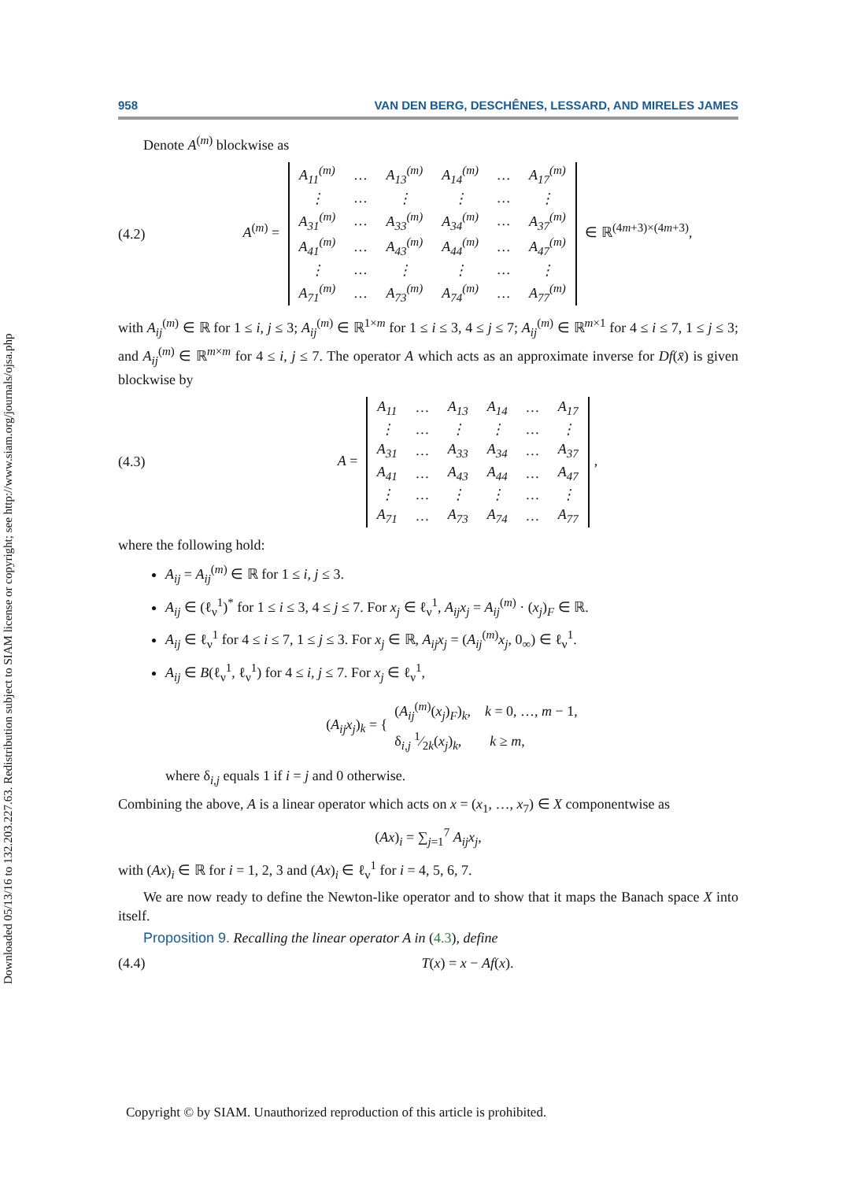Downloaded 05/13/16 to 132.203.227.63. Redistribution subject to SIAM license or copyright; see http://www.siam.org/journals/ojsa.php
958 VAN DEN BERG, DESCHÊNES, LESSARD, AND MIRELES JAMES
Denote A<sup>(m)</sup> blockwise as
(4.2) A<sup>(m)</sup> =
| A<sub>11</sub><sup>(m)</sup> | … | A<sub>13</sub><sup>(m)</sup> | A<sub>14</sub><sup>(m)</sup> | … | A<sub>17</sub><sup>(m)</sup> |
| ⋮ | … | ⋮ | ⋮ | … | ⋮ |
| A<sub>31</sub><sup>(m)</sup> | … | A<sub>33</sub><sup>(m)</sup> | A<sub>34</sub><sup>(m)</sup> | … | A<sub>37</sub><sup>(m)</sup> |
| A<sub>41</sub><sup>(m)</sup> | … | A<sub>43</sub><sup>(m)</sup> | A<sub>44</sub><sup>(m)</sup> | … | A<sub>47</sub><sup>(m)</sup> |
| ⋮ | … | ⋮ | ⋮ | … | ⋮ |
| A<sub>71</sub><sup>(m)</sup> | … | A<sub>73</sub><sup>(m)</sup> | A<sub>74</sub><sup>(m)</sup> | … | A<sub>77</sub><sup>(m)</sup> |
∈ ℝ<sup>(4m+3)×(4m+3)</sup>,
with A<sub>ij</sub><sup>(m)</sup> ∈ ℝ for 1 ≤ i, j ≤ 3; A<sub>ij</sub><sup>(m)</sup> ∈ ℝ<sup>1×m</sup> for 1 ≤ i ≤ 3, 4 ≤ j ≤ 7; A<sub>ij</sub><sup>(m)</sup> ∈ ℝ<sup>m×1</sup> for 4 ≤ i ≤ 7, 1 ≤ j ≤ 3; and A<sub>ij</sub><sup>(m)</sup> ∈ ℝ<sup>m×m</sup> for 4 ≤ i, j ≤ 7. The operator A which acts as an approximate inverse for Df(x̄) is given blockwise by
(4.3) A =
| A<sub>11</sub> | … | A<sub>13</sub> | A<sub>14</sub> | … | A<sub>17</sub> |
| ⋮ | … | ⋮ | ⋮ | … | ⋮ |
| A<sub>31</sub> | … | A<sub>33</sub> | A<sub>34</sub> | … | A<sub>37</sub> |
| A<sub>41</sub> | … | A<sub>43</sub> | A<sub>44</sub> | … | A<sub>47</sub> |
| ⋮ | … | ⋮ | ⋮ | … | ⋮ |
| A<sub>71</sub> | … | A<sub>73</sub> | A<sub>74</sub> | … | A<sub>77</sub> |
,
where the following hold:
A<sub>ij</sub> = A<sub>ij</sub><sup>(m)</sup> ∈ ℝ for 1 ≤ i, j ≤ 3.
A<sub>ij</sub> ∈ (ℓ<sub>ν</sub><sup>1</sup>)<sup>*</sup> for 1 ≤ i ≤ 3, 4 ≤ j ≤ 7. For x<sub>j</sub> ∈ ℓ<sub>ν</sub><sup>1</sup>, A<sub>ij</sub>x<sub>j</sub> = A<sub>ij</sub><sup>(m)</sup> · (x<sub>j</sub>)<sub>F</sub> ∈ ℝ.
A<sub>ij</sub> ∈ ℓ<sub>ν</sub><sup>1</sup> for 4 ≤ i ≤ 7, 1 ≤ j ≤ 3. For x<sub>j</sub> ∈ ℝ, A<sub>ij</sub>x<sub>j</sub> = (A<sub>ij</sub><sup>(m)</sup>x<sub>j</sub>, 0<sub>∞</sub>) ∈ ℓ<sub>ν</sub><sup>1</sup>.
A<sub>ij</sub> ∈ B(ℓ<sub>ν</sub><sup>1</sup>, ℓ<sub>ν</sub><sup>1</sup>) for 4 ≤ i, j ≤ 7. For x<sub>j</sub> ∈ ℓ<sub>ν</sub><sup>1</sup>,
(A<sub>ij</sub>x<sub>j</sub>)<sub>k</sub> = { (A<sub>ij</sub><sup>(m)</sup>(x<sub>j</sub>)<sub>F</sub>)<sub>k</sub>, k = 0, …, m − 1,
δ<sub>i,j</sub> 1⁄2k(x<sub>j</sub>)<sub>k</sub>, k ≥ m,
where δ<sub>i,j</sub> equals 1 if i = j and 0 otherwise.
Combining the above, A is a linear operator which acts on x = (x<sub>1</sub>, …, x<sub>7</sub>) ∈ X componentwise as
(Ax)<sub>i</sub> = ∑<sub>j=1</sub><sup>7</sup> A<sub>ij</sub>x<sub>j</sub>,
with (Ax)<sub>i</sub> ∈ ℝ for i = 1, 2, 3 and (Ax)<sub>i</sub> ∈ ℓ<sub>ν</sub><sup>1</sup> for i = 4, 5, 6, 7.
We are now ready to define the Newton-like operator and to show that it maps the Banach space X into itself.
Proposition 9. Recalling the linear operator A in (4.3), define
(4.4) T(x) = x − Af(x).
Copyright © by SIAM. Unauthorized reproduction of this article is prohibited.